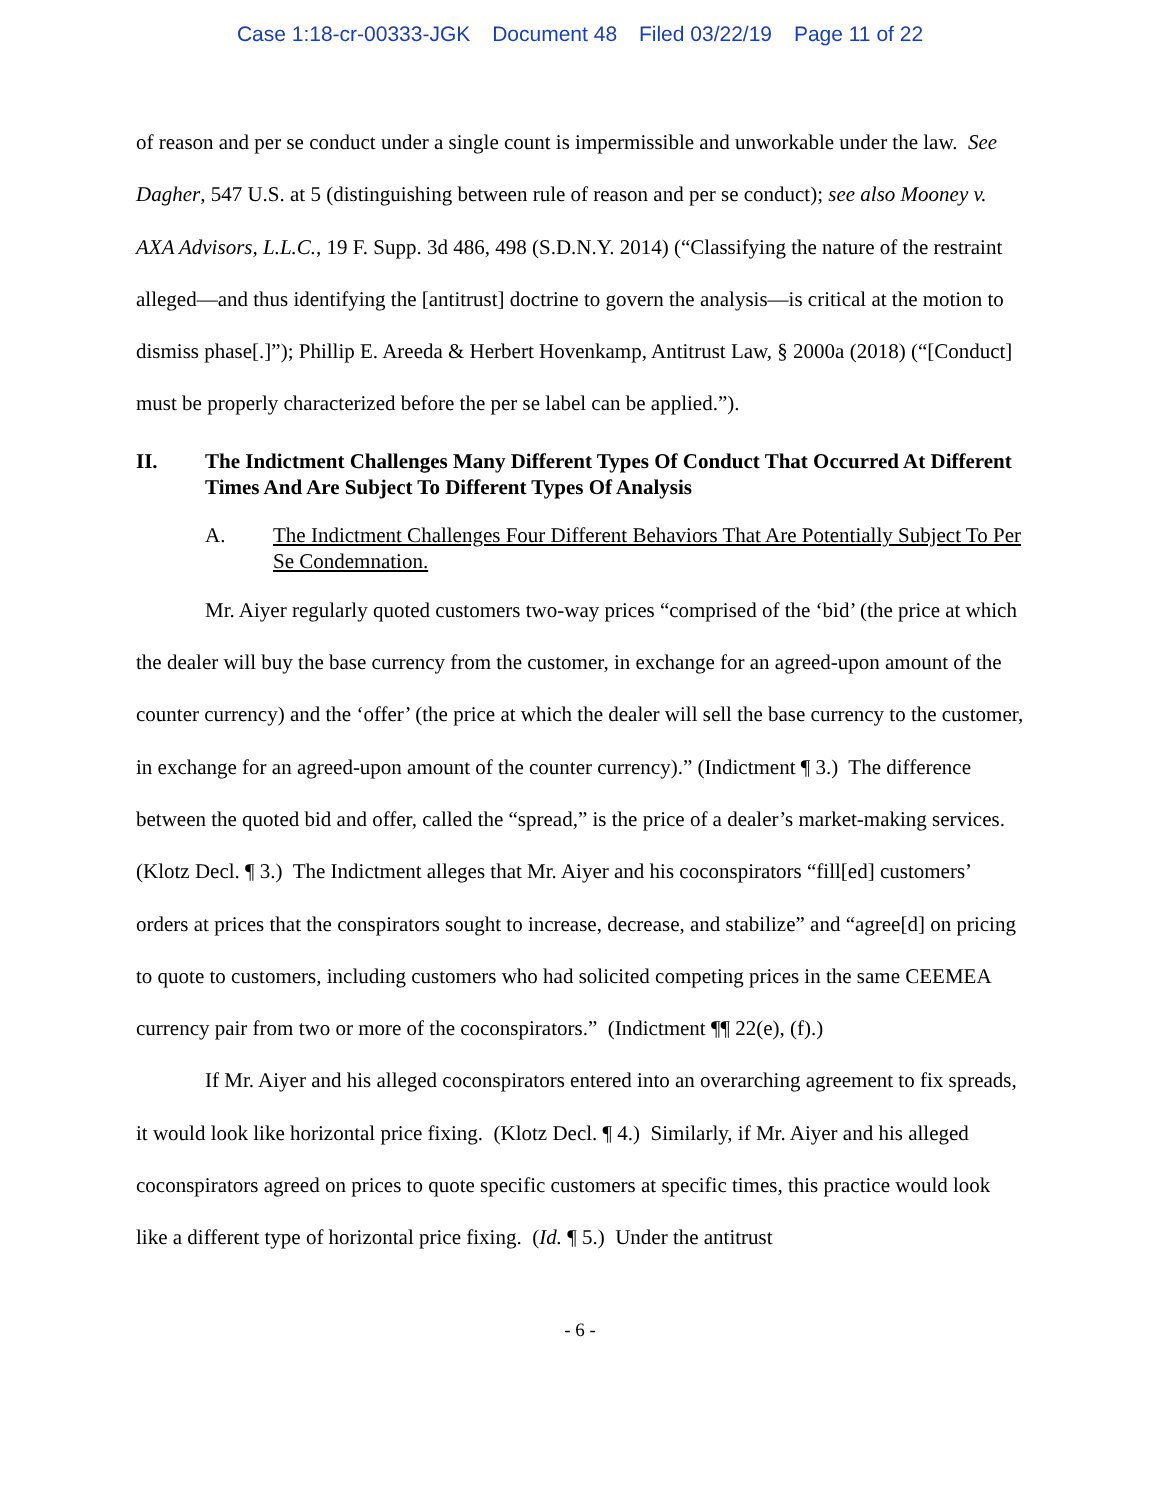Case 1:18-cr-00333-JGK Document 48 Filed 03/22/19 Page 11 of 22
of reason and per se conduct under a single count is impermissible and unworkable under the law. See Dagher, 547 U.S. at 5 (distinguishing between rule of reason and per se conduct); see also Mooney v. AXA Advisors, L.L.C., 19 F. Supp. 3d 486, 498 (S.D.N.Y. 2014) (“Classifying the nature of the restraint alleged—and thus identifying the [antitrust] doctrine to govern the analysis—is critical at the motion to dismiss phase[.]”); Phillip E. Areeda & Herbert Hovenkamp, Antitrust Law, § 2000a (2018) (“[Conduct] must be properly characterized before the per se label can be applied.”).
II. The Indictment Challenges Many Different Types Of Conduct That Occurred At Different Times And Are Subject To Different Types Of Analysis
A. The Indictment Challenges Four Different Behaviors That Are Potentially Subject To Per Se Condemnation.
Mr. Aiyer regularly quoted customers two-way prices “comprised of the ‘bid’ (the price at which the dealer will buy the base currency from the customer, in exchange for an agreed-upon amount of the counter currency) and the ‘offer’ (the price at which the dealer will sell the base currency to the customer, in exchange for an agreed-upon amount of the counter currency).” (Indictment ¶ 3.) The difference between the quoted bid and offer, called the “spread,” is the price of a dealer’s market-making services. (Klotz Decl. ¶ 3.) The Indictment alleges that Mr. Aiyer and his coconspirators “fill[ed] customers’ orders at prices that the conspirators sought to increase, decrease, and stabilize” and “agree[d] on pricing to quote to customers, including customers who had solicited competing prices in the same CEEMEA currency pair from two or more of the coconspirators.” (Indictment ¶¶ 22(e), (f).)
If Mr. Aiyer and his alleged coconspirators entered into an overarching agreement to fix spreads, it would look like horizontal price fixing. (Klotz Decl. ¶ 4.) Similarly, if Mr. Aiyer and his alleged coconspirators agreed on prices to quote specific customers at specific times, this practice would look like a different type of horizontal price fixing. (Id. ¶ 5.) Under the antitrust
- 6 -